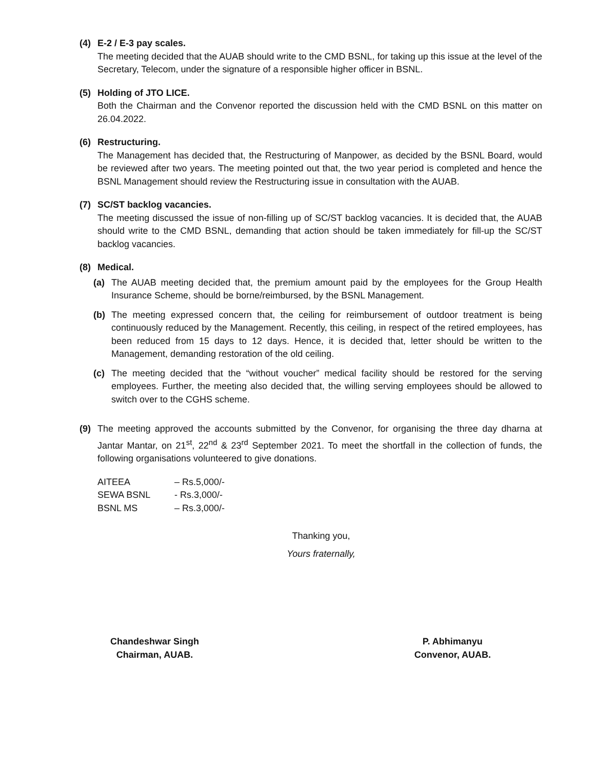(4) E-2 / E-3 pay scales.
The meeting decided that the AUAB should write to the CMD BSNL, for taking up this issue at the level of the Secretary, Telecom, under the signature of a responsible higher officer in BSNL.
(5) Holding of JTO LICE.
Both the Chairman and the Convenor reported the discussion held with the CMD BSNL on this matter on 26.04.2022.
(6) Restructuring.
The Management has decided that, the Restructuring of Manpower, as decided by the BSNL Board, would be reviewed after two years. The meeting pointed out that, the two year period is completed and hence the BSNL Management should review the Restructuring issue in consultation with the AUAB.
(7) SC/ST backlog vacancies.
The meeting discussed the issue of non-filling up of SC/ST backlog vacancies. It is decided that, the AUAB should write to the CMD BSNL, demanding that action should be taken immediately for fill-up the SC/ST backlog vacancies.
(8) Medical.
(a) The AUAB meeting decided that, the premium amount paid by the employees for the Group Health Insurance Scheme, should be borne/reimbursed, by the BSNL Management.
(b) The meeting expressed concern that, the ceiling for reimbursement of outdoor treatment is being continuously reduced by the Management. Recently, this ceiling, in respect of the retired employees, has been reduced from 15 days to 12 days. Hence, it is decided that, letter should be written to the Management, demanding restoration of the old ceiling.
(c) The meeting decided that the “without voucher” medical facility should be restored for the serving employees. Further, the meeting also decided that, the willing serving employees should be allowed to switch over to the CGHS scheme.
(9) The meeting approved the accounts submitted by the Convenor, for organising the three day dharna at Jantar Mantar, on 21<sup>st</sup>, 22<sup>nd</sup> & 23<sup>rd</sup> September 2021. To meet the shortfall in the collection of funds, the following organisations volunteered to give donations.
| AITEEA | – Rs.5,000/- |
| SEWA BSNL | - Rs.3,000/- |
| BSNL MS | – Rs.3,000/- |
Thanking you,
Yours fraternally,
Chandeshwar Singh
Chairman, AUAB.
P. Abhimanyu
Convenor, AUAB.